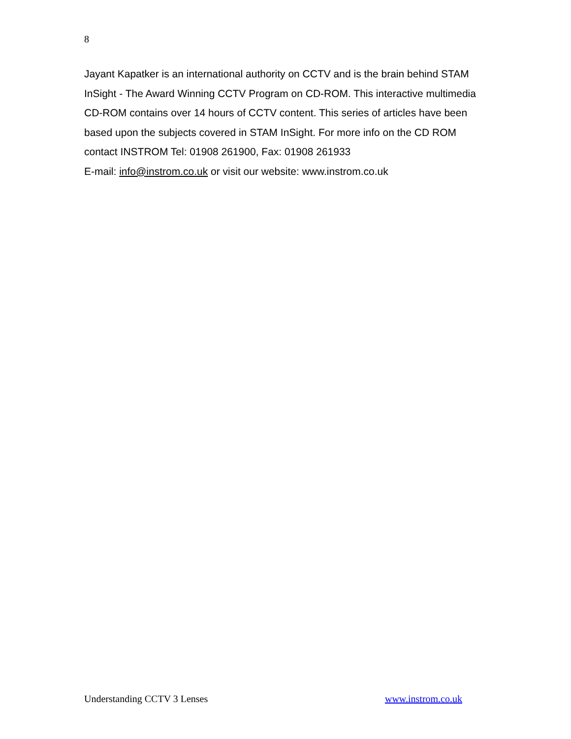8
Jayant Kapatker is an international authority on CCTV and is the brain behind STAM InSight - The Award Winning CCTV Program on CD-ROM. This interactive multimedia CD-ROM contains over 14 hours of CCTV content. This series of articles have been based upon the subjects covered in STAM InSight. For more info on the CD ROM contact INSTROM Tel: 01908 261900, Fax: 01908 261933
E-mail: info@instrom.co.uk or visit our website: www.instrom.co.uk
Understanding CCTV 3 Lenses www.instrom.co.uk